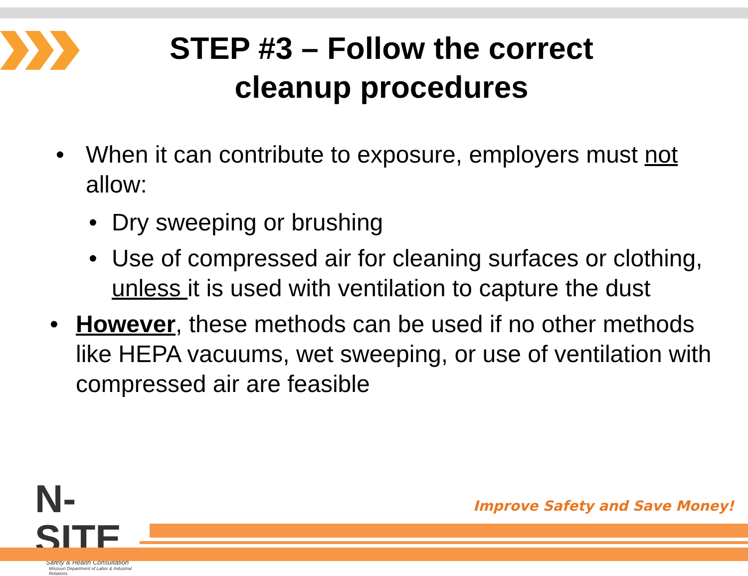STEP #3 – Follow the correct cleanup procedures
• When it can contribute to exposure, employers must not allow:
• Dry sweeping or brushing
• Use of compressed air for cleaning surfaces or clothing, unless it is used with ventilation to capture the dust
• However, these methods can be used if no other methods like HEPA vacuums, wet sweeping, or use of ventilation with compressed air are feasible
N-SITE
Safety & Health Consultation
Missouri Department of Labor & Industrial Relations
Improve Safety and Save Money!